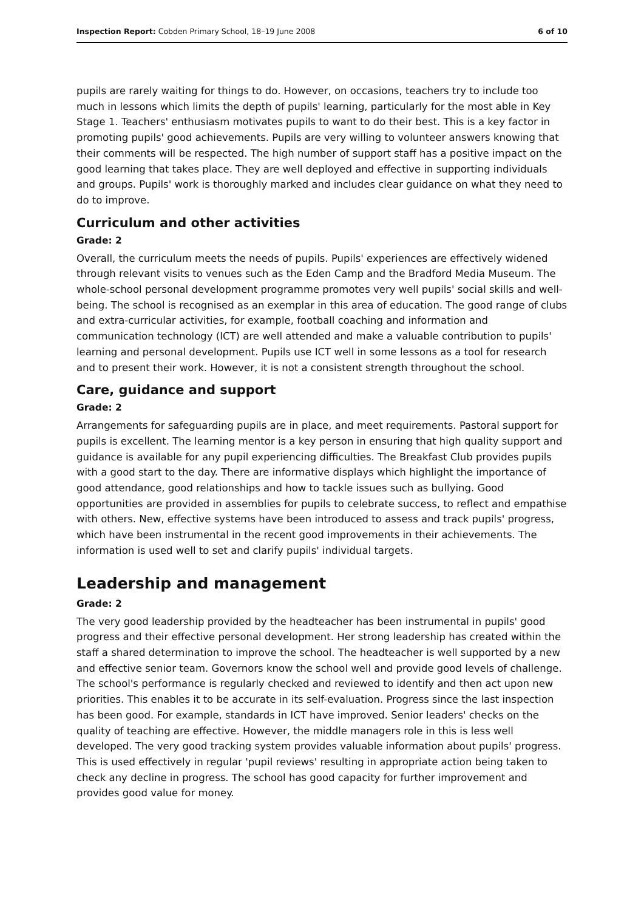Inspection Report: Cobden Primary School, 18–19 June 2008 6 of 10
pupils are rarely waiting for things to do. However, on occasions, teachers try to include too much in lessons which limits the depth of pupils' learning, particularly for the most able in Key Stage 1. Teachers' enthusiasm motivates pupils to want to do their best. This is a key factor in promoting pupils' good achievements. Pupils are very willing to volunteer answers knowing that their comments will be respected. The high number of support staff has a positive impact on the good learning that takes place. They are well deployed and effective in supporting individuals and groups. Pupils' work is thoroughly marked and includes clear guidance on what they need to do to improve.
Curriculum and other activities
Grade: 2
Overall, the curriculum meets the needs of pupils. Pupils' experiences are effectively widened through relevant visits to venues such as the Eden Camp and the Bradford Media Museum. The whole-school personal development programme promotes very well pupils' social skills and well-being. The school is recognised as an exemplar in this area of education. The good range of clubs and extra-curricular activities, for example, football coaching and information and communication technology (ICT) are well attended and make a valuable contribution to pupils' learning and personal development. Pupils use ICT well in some lessons as a tool for research and to present their work. However, it is not a consistent strength throughout the school.
Care, guidance and support
Grade: 2
Arrangements for safeguarding pupils are in place, and meet requirements. Pastoral support for pupils is excellent. The learning mentor is a key person in ensuring that high quality support and guidance is available for any pupil experiencing difficulties. The Breakfast Club provides pupils with a good start to the day. There are informative displays which highlight the importance of good attendance, good relationships and how to tackle issues such as bullying. Good opportunities are provided in assemblies for pupils to celebrate success, to reflect and empathise with others. New, effective systems have been introduced to assess and track pupils' progress, which have been instrumental in the recent good improvements in their achievements. The information is used well to set and clarify pupils' individual targets.
Leadership and management
Grade: 2
The very good leadership provided by the headteacher has been instrumental in pupils' good progress and their effective personal development. Her strong leadership has created within the staff a shared determination to improve the school. The headteacher is well supported by a new and effective senior team. Governors know the school well and provide good levels of challenge. The school's performance is regularly checked and reviewed to identify and then act upon new priorities. This enables it to be accurate in its self-evaluation. Progress since the last inspection has been good. For example, standards in ICT have improved. Senior leaders' checks on the quality of teaching are effective. However, the middle managers role in this is less well developed. The very good tracking system provides valuable information about pupils' progress. This is used effectively in regular 'pupil reviews' resulting in appropriate action being taken to check any decline in progress. The school has good capacity for further improvement and provides good value for money.